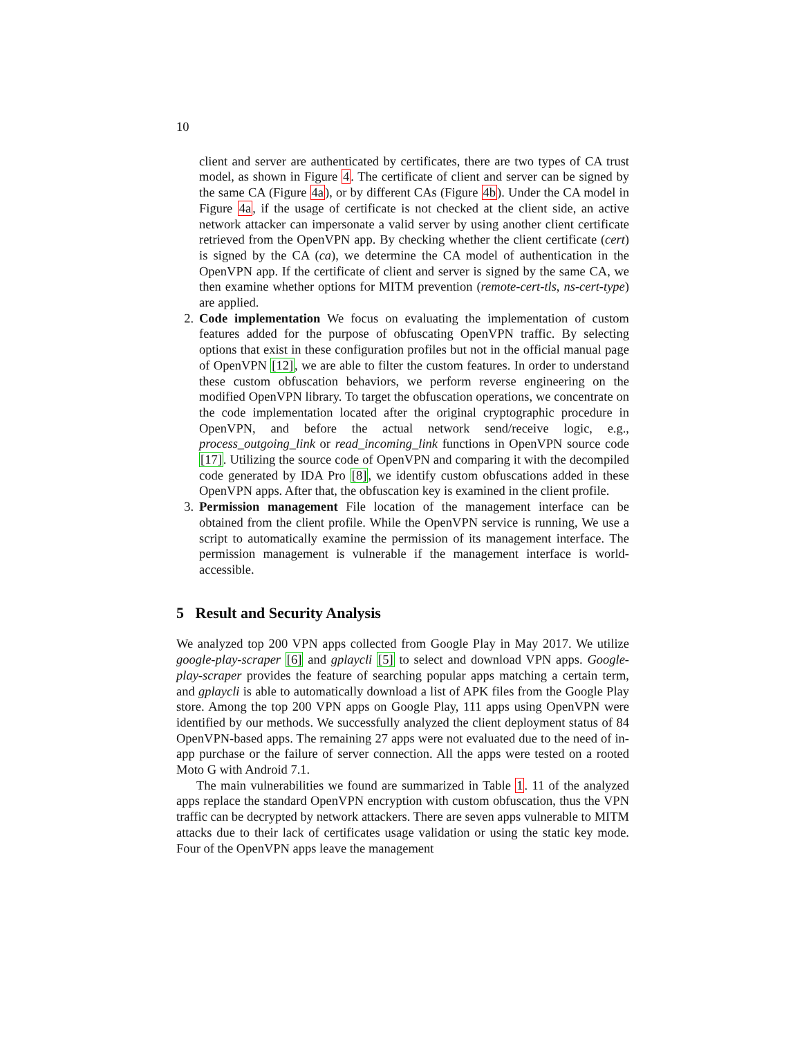10
client and server are authenticated by certificates, there are two types of CA trust model, as shown in Figure 4. The certificate of client and server can be signed by the same CA (Figure 4a), or by different CAs (Figure 4b). Under the CA model in Figure 4a, if the usage of certificate is not checked at the client side, an active network attacker can impersonate a valid server by using another client certificate retrieved from the OpenVPN app. By checking whether the client certificate (cert) is signed by the CA (ca), we determine the CA model of authentication in the OpenVPN app. If the certificate of client and server is signed by the same CA, we then examine whether options for MITM prevention (remote-cert-tls, ns-cert-type) are applied.
2. Code implementation We focus on evaluating the implementation of custom features added for the purpose of obfuscating OpenVPN traffic. By selecting options that exist in these configuration profiles but not in the official manual page of OpenVPN [12], we are able to filter the custom features. In order to understand these custom obfuscation behaviors, we perform reverse engineering on the modified OpenVPN library. To target the obfuscation operations, we concentrate on the code implementation located after the original cryptographic procedure in OpenVPN, and before the actual network send/receive logic, e.g., process_outgoing_link or read_incoming_link functions in OpenVPN source code [17]. Utilizing the source code of OpenVPN and comparing it with the decompiled code generated by IDA Pro [8], we identify custom obfuscations added in these OpenVPN apps. After that, the obfuscation key is examined in the client profile.
3. Permission management File location of the management interface can be obtained from the client profile. While the OpenVPN service is running, We use a script to automatically examine the permission of its management interface. The permission management is vulnerable if the management interface is world-accessible.
5 Result and Security Analysis
We analyzed top 200 VPN apps collected from Google Play in May 2017. We utilize google-play-scraper [6] and gplaycli [5] to select and download VPN apps. Google-play-scraper provides the feature of searching popular apps matching a certain term, and gplaycli is able to automatically download a list of APK files from the Google Play store. Among the top 200 VPN apps on Google Play, 111 apps using OpenVPN were identified by our methods. We successfully analyzed the client deployment status of 84 OpenVPN-based apps. The remaining 27 apps were not evaluated due to the need of in-app purchase or the failure of server connection. All the apps were tested on a rooted Moto G with Android 7.1.
The main vulnerabilities we found are summarized in Table 1. 11 of the analyzed apps replace the standard OpenVPN encryption with custom obfuscation, thus the VPN traffic can be decrypted by network attackers. There are seven apps vulnerable to MITM attacks due to their lack of certificates usage validation or using the static key mode. Four of the OpenVPN apps leave the management